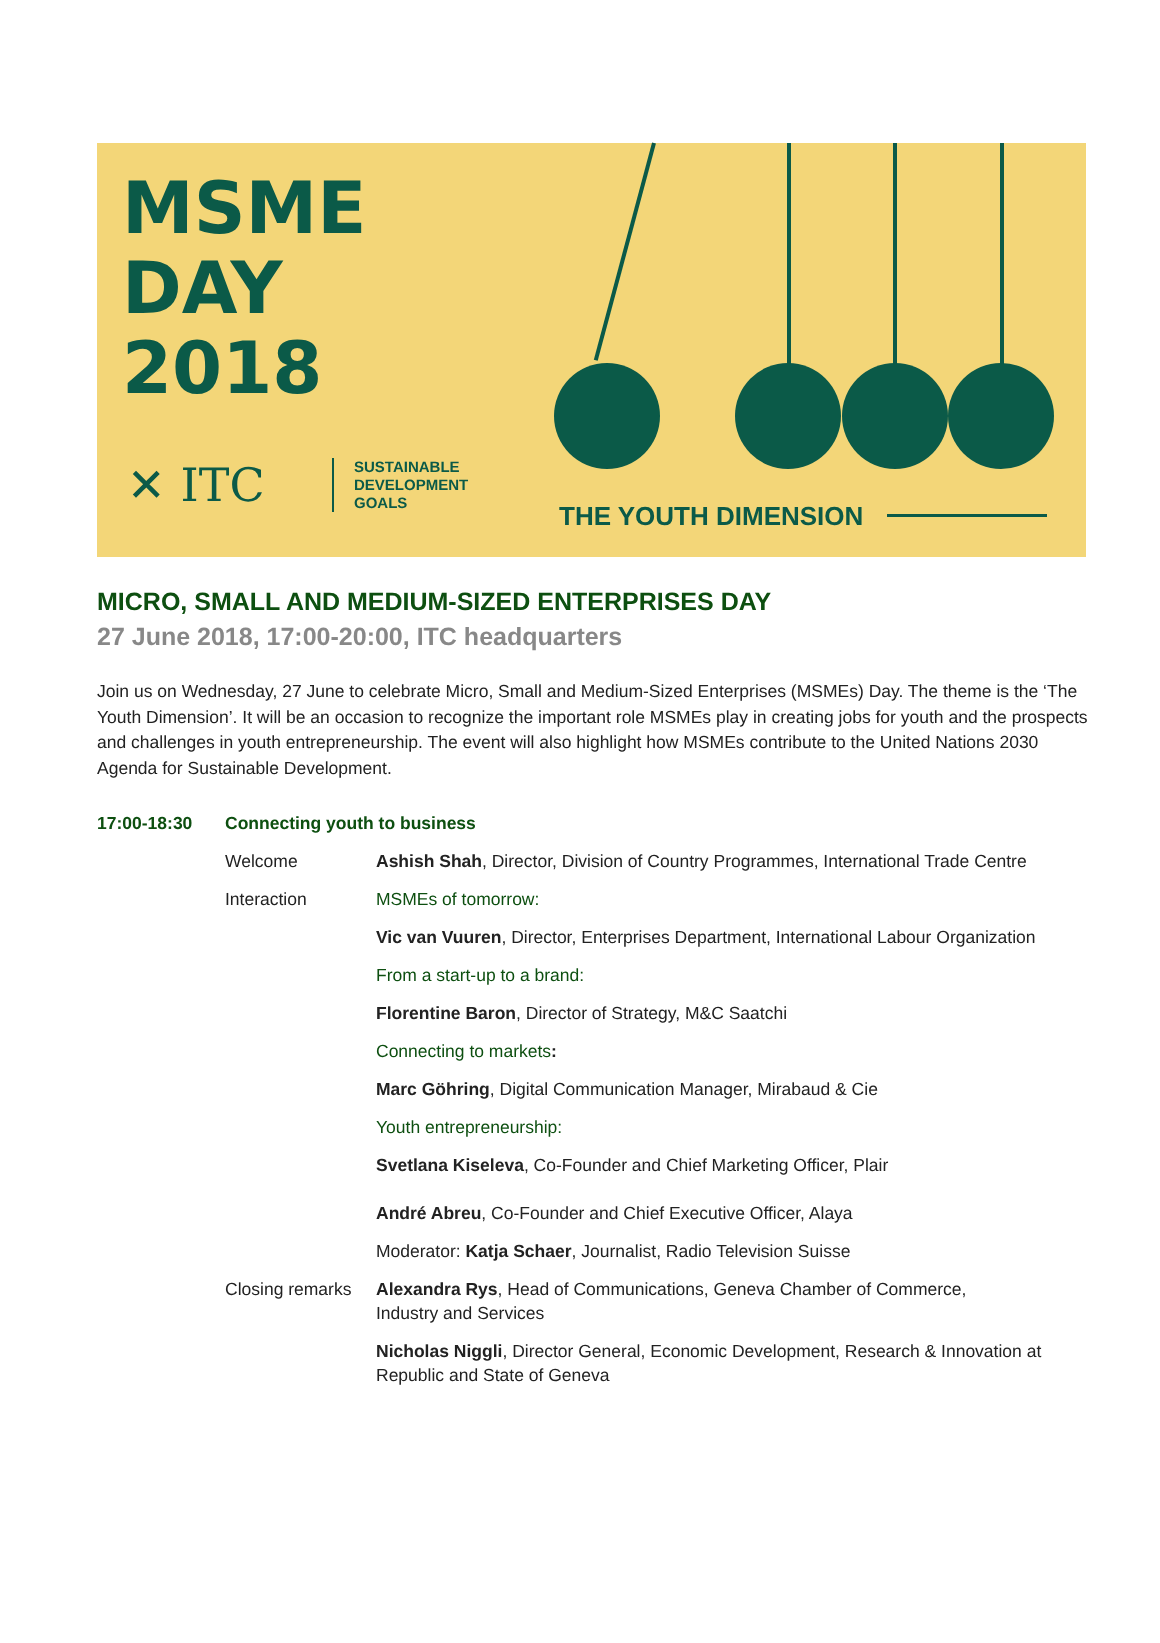MSME
DAY
2018
✕ ITC
SUSTAINABLE
DEVELOPMENT
GOALS
THE YOUTH DIMENSION
MICRO, SMALL AND MEDIUM-SIZED ENTERPRISES DAY
27 June 2018, 17:00-20:00, ITC headquarters
Join us on Wednesday, 27 June to celebrate Micro, Small and Medium-Sized Enterprises (MSMEs) Day. The theme is the ‘The Youth Dimension’. It will be an occasion to recognize the important role MSMEs play in creating jobs for youth and the prospects and challenges in youth entrepreneurship. The event will also highlight how MSMEs contribute to the United Nations 2030 Agenda for Sustainable Development.
| 17:00-18:30 | Connecting youth to business | |
| | Welcome | Ashish Shah , Director, Division of Country Programmes, International Trade Centre |
| | Interaction | MSMEs of tomorrow: |
| | | Vic van Vuuren , Director, Enterprises Department, International Labour Organization |
| | | From a start-up to a brand: |
| | | Florentine Baron , Director of Strategy, M&C Saatchi |
| | | Connecting to markets : |
| | | Marc Göhring , Digital Communication Manager, Mirabaud & Cie |
| | | Youth entrepreneurship: |
| | | Svetlana Kiseleva , Co-Founder and Chief Marketing Officer, Plair |
| | | André Abreu , Co-Founder and Chief Executive Officer, Alaya |
| | | Moderator: Katja Schaer , Journalist, Radio Television Suisse |
| | Closing remarks | Alexandra Rys , Head of Communications, Geneva Chamber of Commerce, Industry and Services |
| | | Nicholas Niggli , Director General, Economic Development, Research & Innovation at Republic and State of Geneva |